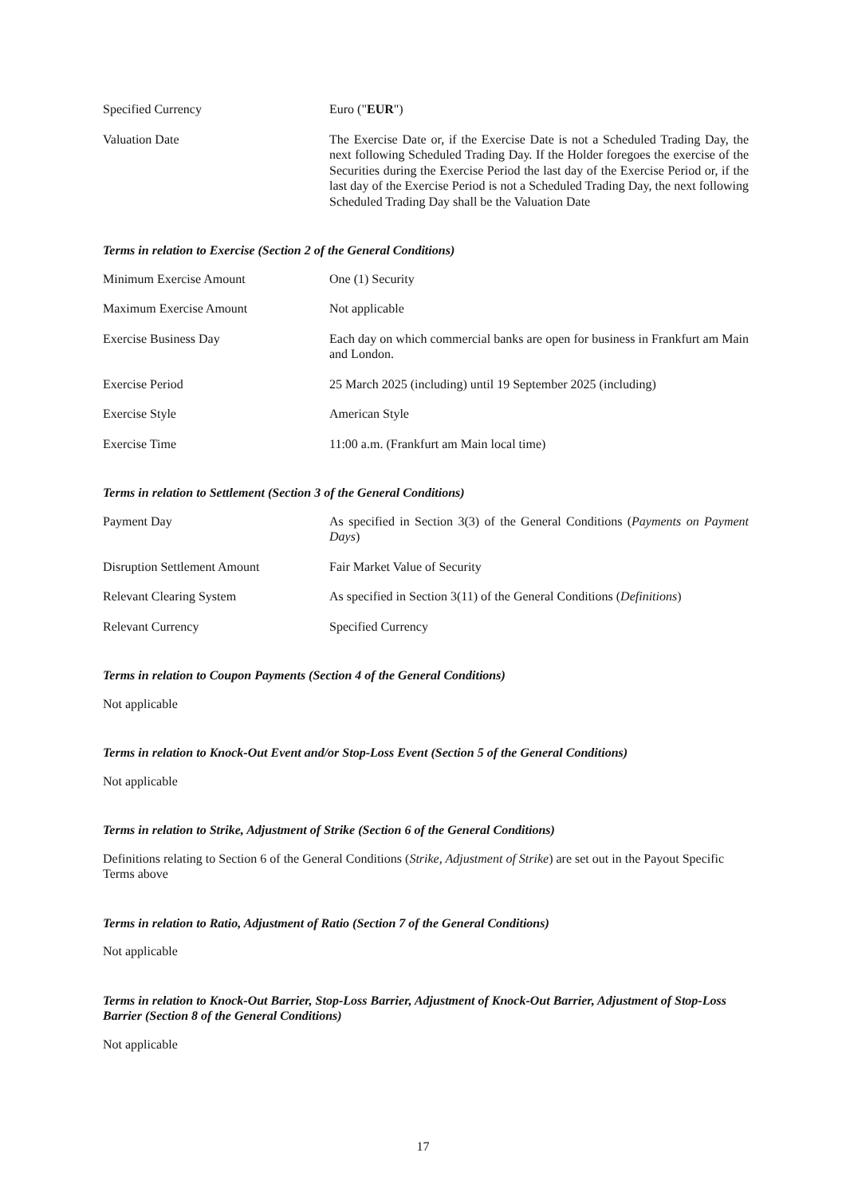Specified Currency Euro ("EUR")
Valuation Date The Exercise Date or, if the Exercise Date is not a Scheduled Trading Day, the next following Scheduled Trading Day. If the Holder foregoes the exercise of the Securities during the Exercise Period the last day of the Exercise Period or, if the last day of the Exercise Period is not a Scheduled Trading Day, the next following Scheduled Trading Day shall be the Valuation Date
Terms in relation to Exercise (Section 2 of the General Conditions)
Minimum Exercise Amount One (1) Security
Maximum Exercise Amount Not applicable
Exercise Business Day Each day on which commercial banks are open for business in Frankfurt am Main and London.
Exercise Period 25 March 2025 (including) until 19 September 2025 (including)
Exercise Style American Style
Exercise Time 11:00 a.m. (Frankfurt am Main local time)
Terms in relation to Settlement (Section 3 of the General Conditions)
Payment Day As specified in Section 3(3) of the General Conditions (Payments on Payment Days)
Disruption Settlement Amount Fair Market Value of Security
Relevant Clearing System As specified in Section 3(11) of the General Conditions (Definitions)
Relevant Currency Specified Currency
Terms in relation to Coupon Payments (Section 4 of the General Conditions)
Not applicable
Terms in relation to Knock-Out Event and/or Stop-Loss Event (Section 5 of the General Conditions)
Not applicable
Terms in relation to Strike, Adjustment of Strike (Section 6 of the General Conditions)
Definitions relating to Section 6 of the General Conditions (Strike, Adjustment of Strike) are set out in the Payout Specific Terms above
Terms in relation to Ratio, Adjustment of Ratio (Section 7 of the General Conditions)
Not applicable
Terms in relation to Knock-Out Barrier, Stop-Loss Barrier, Adjustment of Knock-Out Barrier, Adjustment of Stop-Loss Barrier (Section 8 of the General Conditions)
Not applicable
17